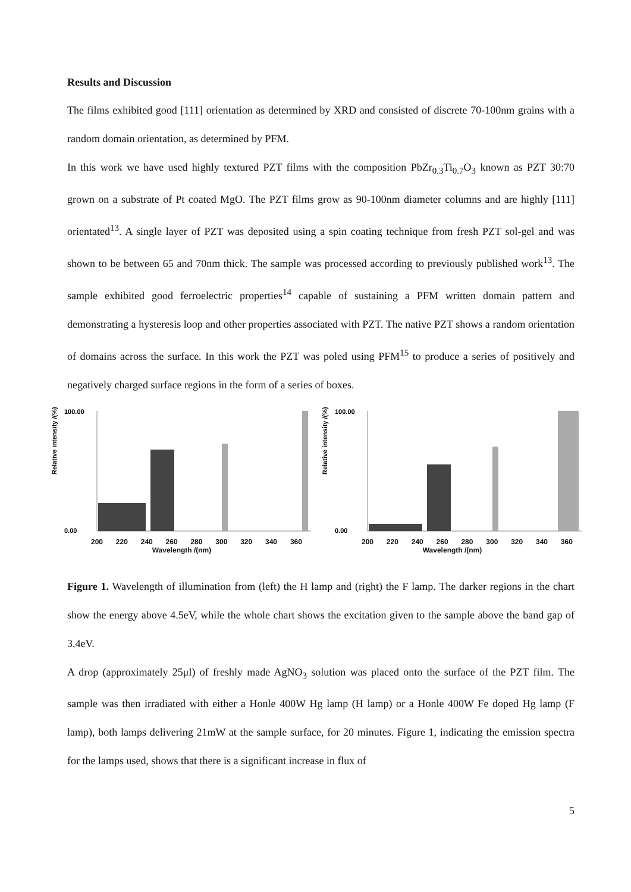Results and Discussion
The films exhibited good [111] orientation as determined by XRD and consisted of discrete 70-100nm grains with a random domain orientation, as determined by PFM.
In this work we have used highly textured PZT films with the composition PbZr<sub>0.3</sub>Ti<sub>0.7</sub>O<sub>3</sub> known as PZT 30:70 grown on a substrate of Pt coated MgO. The PZT films grow as 90-100nm diameter columns and are highly [111] orientated<sup>13</sup>. A single layer of PZT was deposited using a spin coating technique from fresh PZT sol-gel and was shown to be between 65 and 70nm thick. The sample was processed according to previously published work<sup>13</sup>. The sample exhibited good ferroelectric properties<sup>14</sup> capable of sustaining a PFM written domain pattern and demonstrating a hysteresis loop and other properties associated with PZT. The native PZT shows a random orientation of domains across the surface. In this work the PZT was poled using PFM<sup>15</sup> to produce a series of positively and negatively charged surface regions in the form of a series of boxes.
Relative intensity /(%)
100.00
0.00
200 220 240 260 280 300 320 340 360
Wavelength /(nm)
Relative intensity /(%)
100.00
0.00
200 220 240 260 280 300 320 340 360
Wavelength /(nm)
Figure 1. Wavelength of illumination from (left) the H lamp and (right) the F lamp. The darker regions in the chart show the energy above 4.5eV, while the whole chart shows the excitation given to the sample above the band gap of 3.4eV.
A drop (approximately 25μl) of freshly made AgNO<sub>3</sub> solution was placed onto the surface of the PZT film. The sample was then irradiated with either a Honle 400W Hg lamp (H lamp) or a Honle 400W Fe doped Hg lamp (F lamp), both lamps delivering 21mW at the sample surface, for 20 minutes. Figure 1, indicating the emission spectra for the lamps used, shows that there is a significant increase in flux of
5